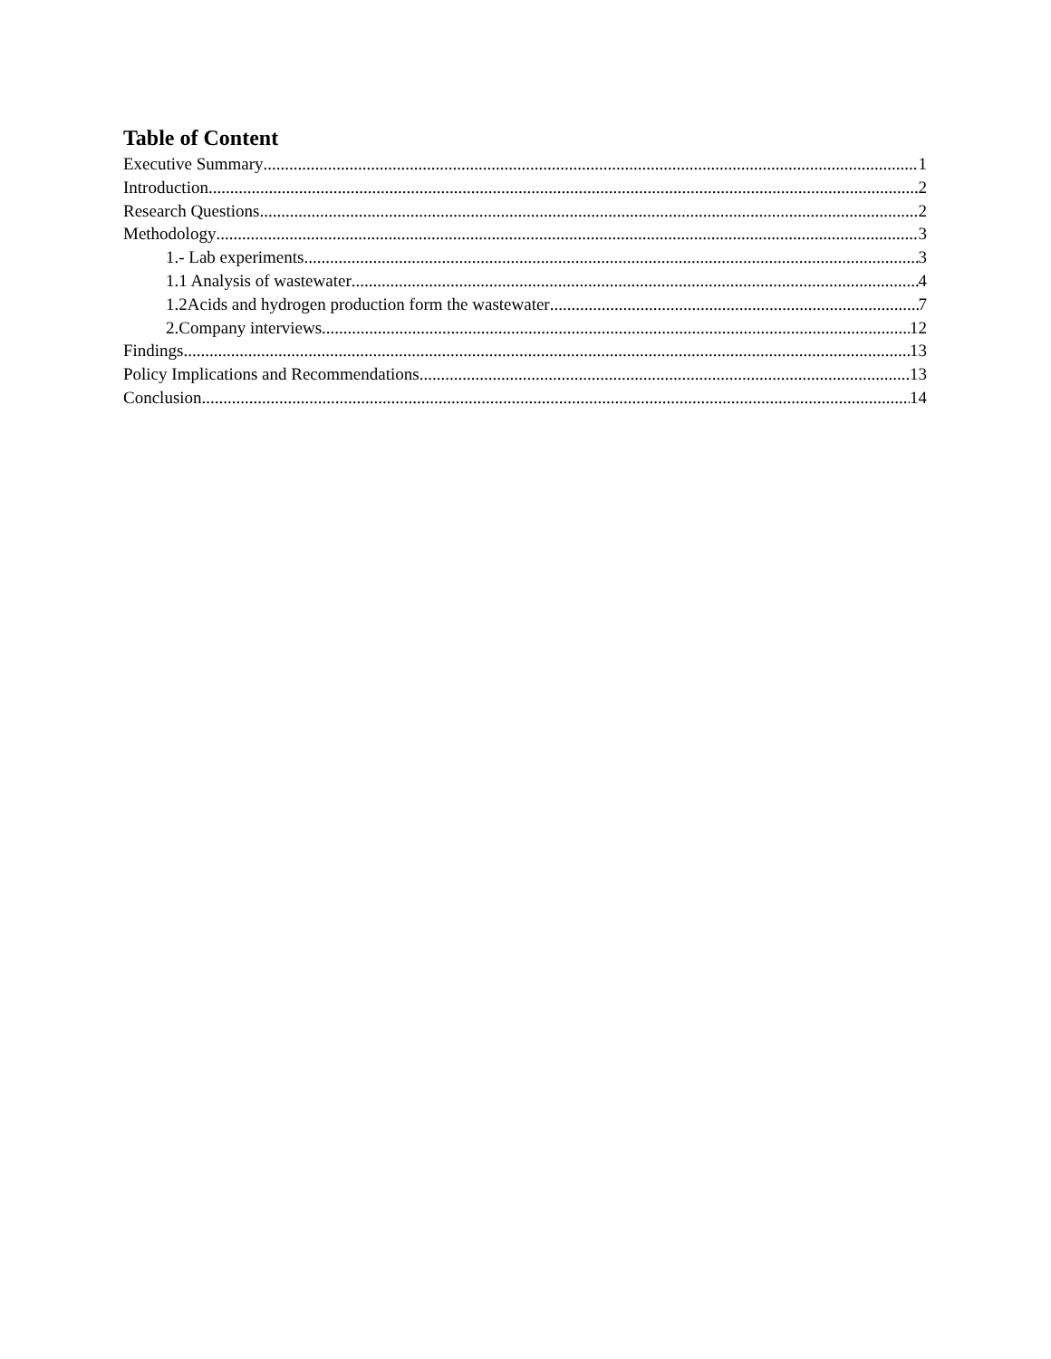Table of Content
Executive Summary 1
Introduction 2
Research Questions 2
Methodology 3
1.- Lab experiments 3
1.1 Analysis of wastewater 4
1.2Acids and hydrogen production form the wastewater 7
2.Company interviews 12
Findings 13
Policy Implications and Recommendations 13
Conclusion 14